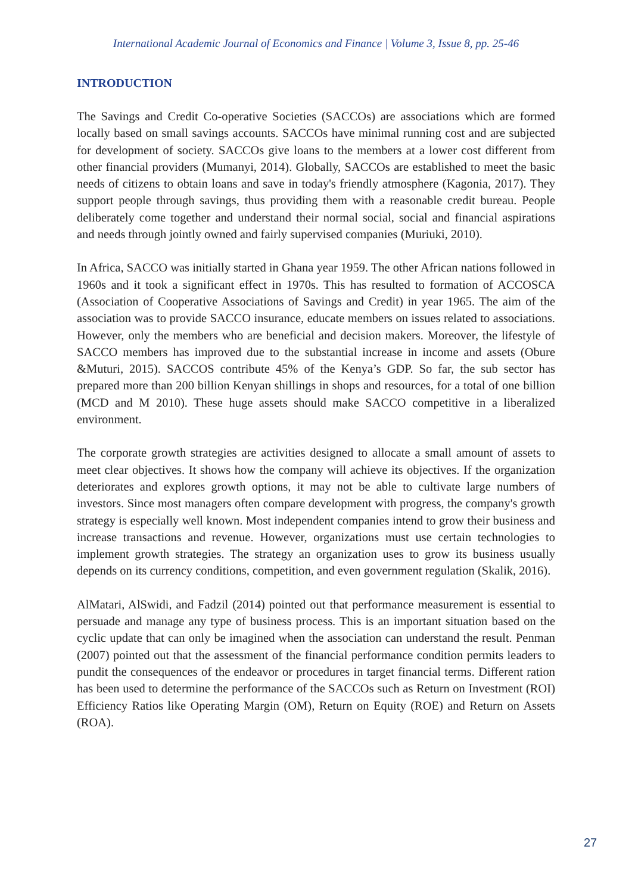International Academic Journal of Economics and Finance | Volume 3, Issue 8, pp. 25-46
INTRODUCTION
The Savings and Credit Co-operative Societies (SACCOs) are associations which are formed locally based on small savings accounts. SACCOs have minimal running cost and are subjected for development of society. SACCOs give loans to the members at a lower cost different from other financial providers (Mumanyi, 2014). Globally, SACCOs are established to meet the basic needs of citizens to obtain loans and save in today's friendly atmosphere (Kagonia, 2017). They support people through savings, thus providing them with a reasonable credit bureau. People deliberately come together and understand their normal social, social and financial aspirations and needs through jointly owned and fairly supervised companies (Muriuki, 2010).
In Africa, SACCO was initially started in Ghana year 1959. The other African nations followed in 1960s and it took a significant effect in 1970s. This has resulted to formation of ACCOSCA (Association of Cooperative Associations of Savings and Credit) in year 1965. The aim of the association was to provide SACCO insurance, educate members on issues related to associations. However, only the members who are beneficial and decision makers. Moreover, the lifestyle of SACCO members has improved due to the substantial increase in income and assets (Obure &Muturi, 2015). SACCOS contribute 45% of the Kenya’s GDP. So far, the sub sector has prepared more than 200 billion Kenyan shillings in shops and resources, for a total of one billion (MCD and M 2010). These huge assets should make SACCO competitive in a liberalized environment.
The corporate growth strategies are activities designed to allocate a small amount of assets to meet clear objectives. It shows how the company will achieve its objectives. If the organization deteriorates and explores growth options, it may not be able to cultivate large numbers of investors. Since most managers often compare development with progress, the company's growth strategy is especially well known. Most independent companies intend to grow their business and increase transactions and revenue. However, organizations must use certain technologies to implement growth strategies. The strategy an organization uses to grow its business usually depends on its currency conditions, competition, and even government regulation (Skalik, 2016).
AlMatari, AlSwidi, and Fadzil (2014) pointed out that performance measurement is essential to persuade and manage any type of business process. This is an important situation based on the cyclic update that can only be imagined when the association can understand the result. Penman (2007) pointed out that the assessment of the financial performance condition permits leaders to pundit the consequences of the endeavor or procedures in target financial terms. Different ration has been used to determine the performance of the SACCOs such as Return on Investment (ROI) Efficiency Ratios like Operating Margin (OM), Return on Equity (ROE) and Return on Assets (ROA).
27